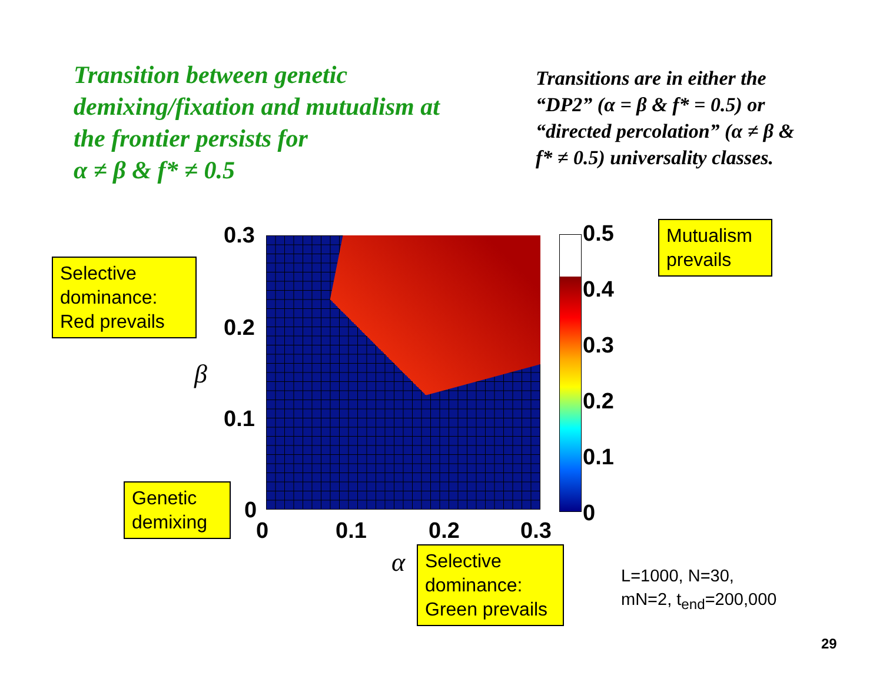Transition between genetic demixing/fixation and mutualism at the frontier persists for
α ≠ β & f* ≠ 0.5
Transitions are in either the “DP2” (α = β & f* = 0.5) or “directed percolation” (α ≠ β & f* ≠ 0.5) universality classes.
0.3
0.2
0.1
0
0 0.1 0.2 0.3
0.5
0.4
0.3
0.2
0.1
0
β
α
Selective dominance: Red prevails
Mutualism prevails
Genetic demixing
Selective dominance: Green prevails
L=1000, N=30,
mN=2, t<sub>end</sub>=200,000
29